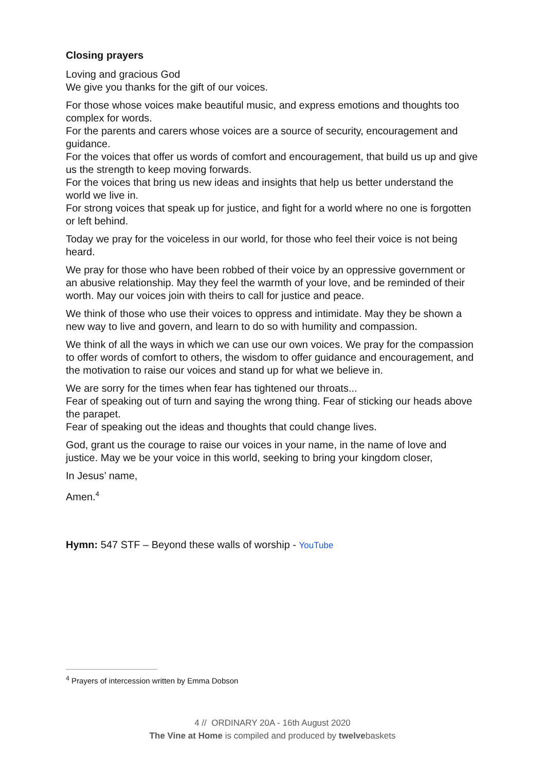Closing prayers
Loving and gracious God
We give you thanks for the gift of our voices.
For those whose voices make beautiful music, and express emotions and thoughts too complex for words.
For the parents and carers whose voices are a source of security, encouragement and guidance.
For the voices that offer us words of comfort and encouragement, that build us up and give us the strength to keep moving forwards.
For the voices that bring us new ideas and insights that help us better understand the world we live in.
For strong voices that speak up for justice, and fight for a world where no one is forgotten or left behind.
Today we pray for the voiceless in our world, for those who feel their voice is not being heard.
We pray for those who have been robbed of their voice by an oppressive government or an abusive relationship. May they feel the warmth of your love, and be reminded of their worth. May our voices join with theirs to call for justice and peace.
We think of those who use their voices to oppress and intimidate. May they be shown a new way to live and govern, and learn to do so with humility and compassion.
We think of all the ways in which we can use our own voices. We pray for the compassion to offer words of comfort to others, the wisdom to offer guidance and encouragement, and the motivation to raise our voices and stand up for what we believe in.
We are sorry for the times when fear has tightened our throats...
Fear of speaking out of turn and saying the wrong thing. Fear of sticking our heads above the parapet.
Fear of speaking out the ideas and thoughts that could change lives.
God, grant us the courage to raise our voices in your name, in the name of love and justice. May we be your voice in this world, seeking to bring your kingdom closer,
In Jesus’ name,
Amen.<sup>4</sup>
Hymn: 547 STF – Beyond these walls of worship - YouTube
<sup>4</sup> Prayers of intercession written by Emma Dobson
4 // ORDINARY 20A - 16th August 2020
The Vine at Home is compiled and produced by twelvebaskets